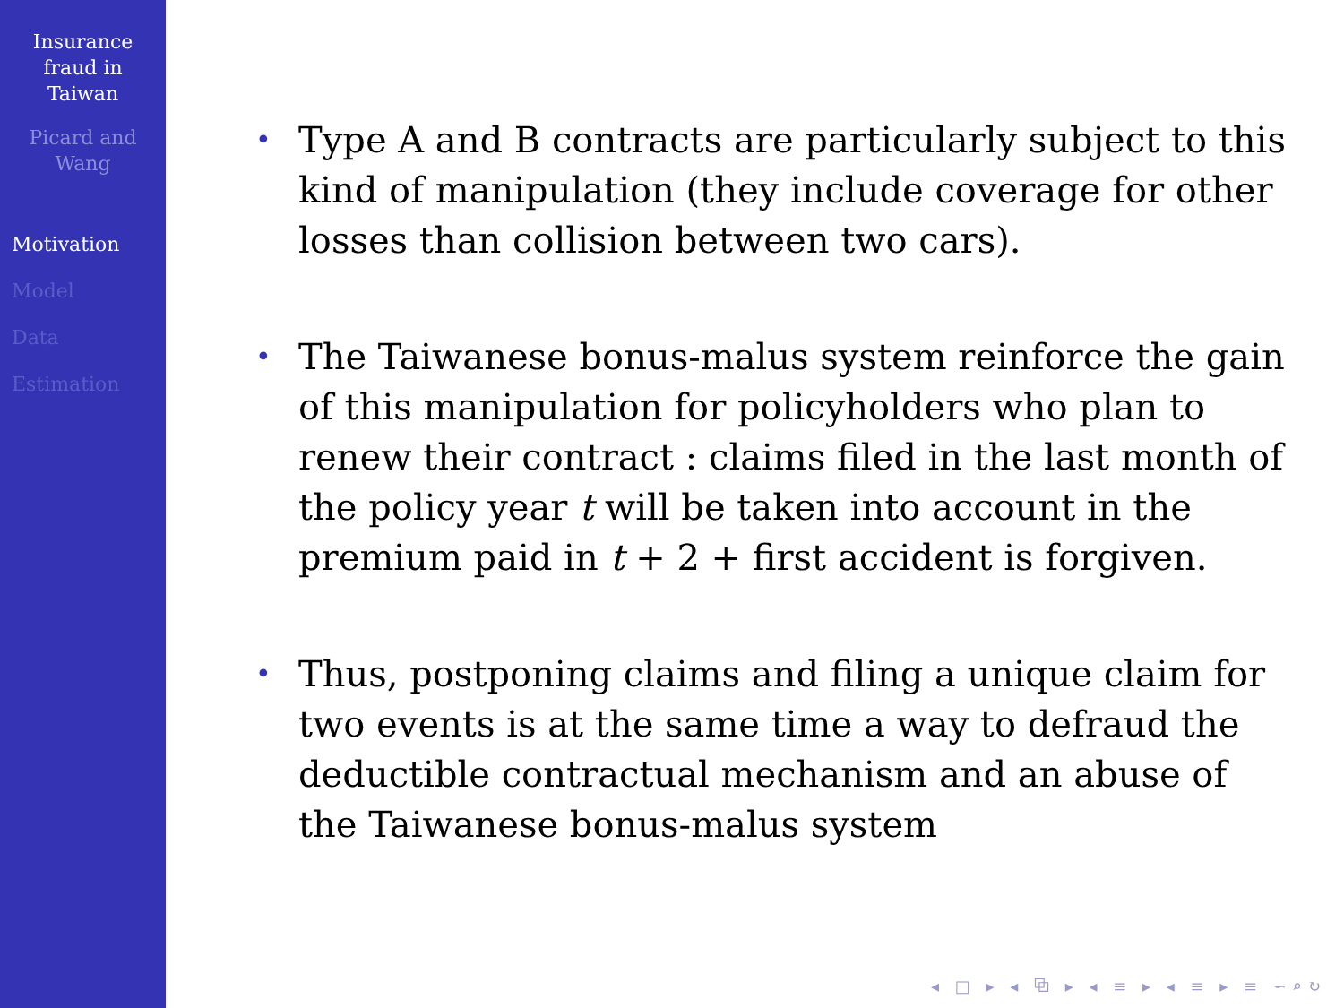Insurance
fraud in
Taiwan
Picard and
Wang
Motivation
Model
Data
Estimation
• Type A and B contracts are particularly subject to this kind of manipulation (they include coverage for other losses than collision between two cars).
• The Taiwanese bonus-malus system reinforce the gain of this manipulation for policyholders who plan to renew their contract : claims filed in the last month of the policy year t will be taken into account in the premium paid in t + 2 + first accident is forgiven.
• Thus, postponing claims and filing a unique claim for two events is at the same time a way to defraud the deductible contractual mechanism and an abuse of the Taiwanese bonus-malus system
◂ □ ▸ ◂ ⧉ ▸ ◂ ≡ ▸ ◂ ≡ ▸ ≡ ∽⌕↻